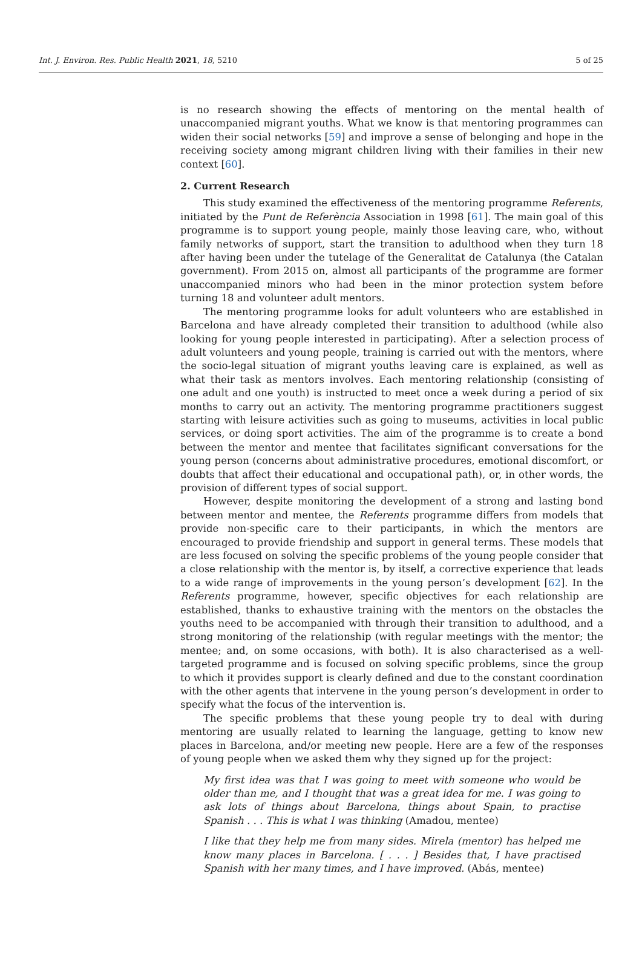Int. J. Environ. Res. Public Health 2021, 18, 5210 5 of 25
is no research showing the effects of mentoring on the mental health of unaccompanied migrant youths. What we know is that mentoring programmes can widen their social networks [59] and improve a sense of belonging and hope in the receiving society among migrant children living with their families in their new context [60].
2. Current Research
This study examined the effectiveness of the mentoring programme Referents, initiated by the Punt de Referència Association in 1998 [61]. The main goal of this programme is to support young people, mainly those leaving care, who, without family networks of support, start the transition to adulthood when they turn 18 after having been under the tutelage of the Generalitat de Catalunya (the Catalan government). From 2015 on, almost all participants of the programme are former unaccompanied minors who had been in the minor protection system before turning 18 and volunteer adult mentors.
The mentoring programme looks for adult volunteers who are established in Barcelona and have already completed their transition to adulthood (while also looking for young people interested in participating). After a selection process of adult volunteers and young people, training is carried out with the mentors, where the socio-legal situation of migrant youths leaving care is explained, as well as what their task as mentors involves. Each mentoring relationship (consisting of one adult and one youth) is instructed to meet once a week during a period of six months to carry out an activity. The mentoring programme practitioners suggest starting with leisure activities such as going to museums, activities in local public services, or doing sport activities. The aim of the programme is to create a bond between the mentor and mentee that facilitates significant conversations for the young person (concerns about administrative procedures, emotional discomfort, or doubts that affect their educational and occupational path), or, in other words, the provision of different types of social support.
However, despite monitoring the development of a strong and lasting bond between mentor and mentee, the Referents programme differs from models that provide non-specific care to their participants, in which the mentors are encouraged to provide friendship and support in general terms. These models that are less focused on solving the specific problems of the young people consider that a close relationship with the mentor is, by itself, a corrective experience that leads to a wide range of improvements in the young person’s development [62]. In the Referents programme, however, specific objectives for each relationship are established, thanks to exhaustive training with the mentors on the obstacles the youths need to be accompanied with through their transition to adulthood, and a strong monitoring of the relationship (with regular meetings with the mentor; the mentee; and, on some occasions, with both). It is also characterised as a well-targeted programme and is focused on solving specific problems, since the group to which it provides support is clearly defined and due to the constant coordination with the other agents that intervene in the young person’s development in order to specify what the focus of the intervention is.
The specific problems that these young people try to deal with during mentoring are usually related to learning the language, getting to know new places in Barcelona, and/or meeting new people. Here are a few of the responses of young people when we asked them why they signed up for the project:
My first idea was that I was going to meet with someone who would be older than me, and I thought that was a great idea for me. I was going to ask lots of things about Barcelona, things about Spain, to practise Spanish . . . This is what I was thinking (Amadou, mentee)
I like that they help me from many sides. Mirela (mentor) has helped me know many places in Barcelona. [ . . . ] Besides that, I have practised Spanish with her many times, and I have improved. (Abás, mentee)